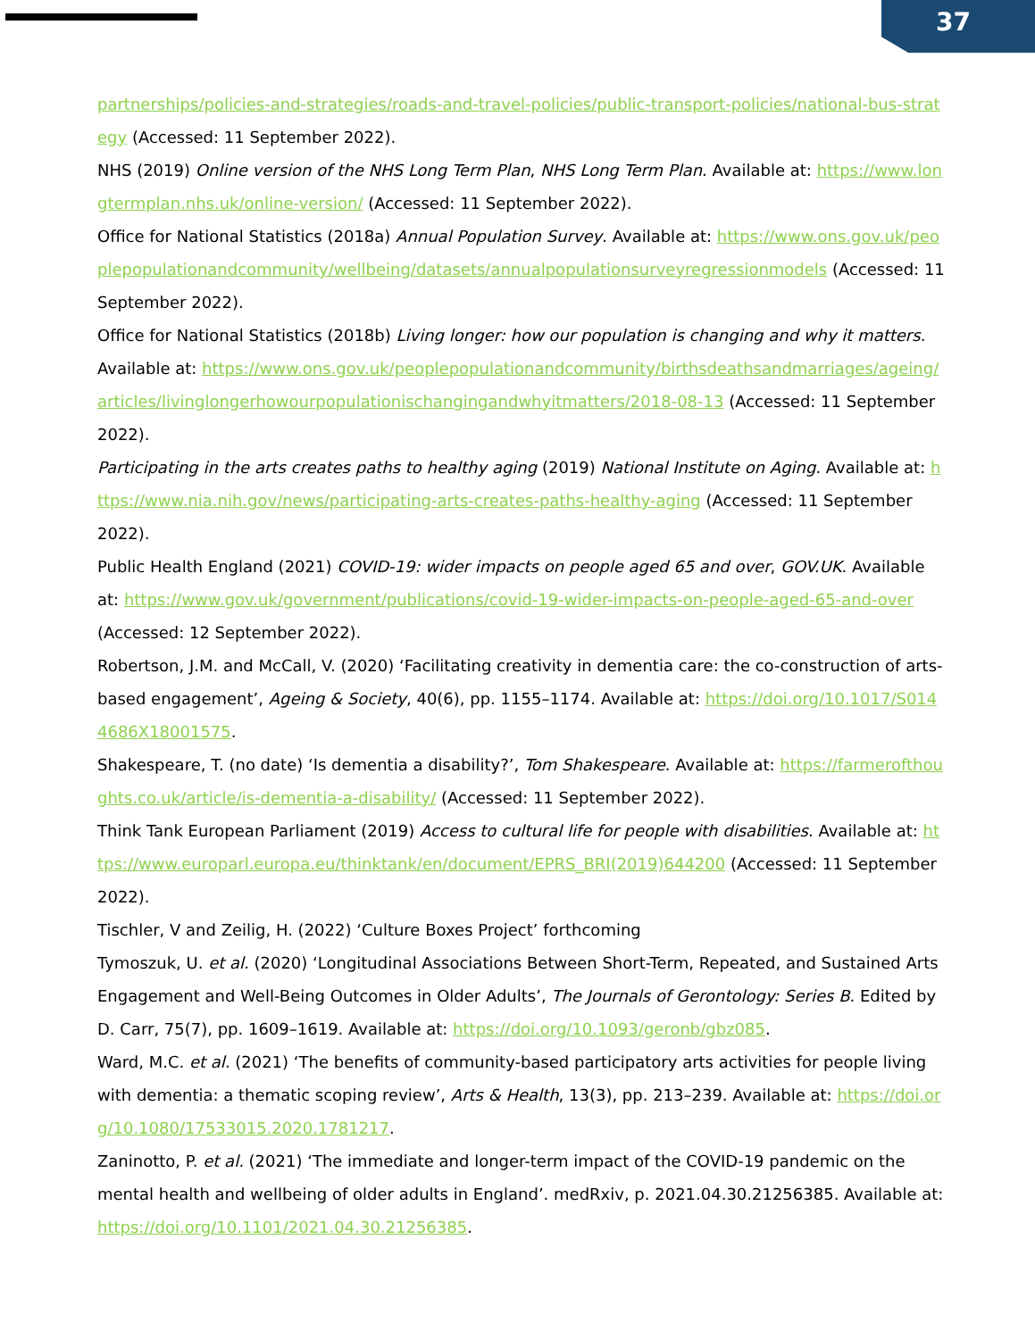37
partnerships/policies-and-strategies/roads-and-travel-policies/public-transport-policies/national-bus-strategy (Accessed: 11 September 2022).
NHS (2019) Online version of the NHS Long Term Plan, NHS Long Term Plan. Available at: https://www.longtermplan.nhs.uk/online-version/ (Accessed: 11 September 2022).
Office for National Statistics (2018a) Annual Population Survey. Available at: https://www.ons.gov.uk/peoplepopulationandcommunity/wellbeing/datasets/annualpopulationsurveyregressionmodels (Accessed: 11 September 2022).
Office for National Statistics (2018b) Living longer: how our population is changing and why it matters. Available at: https://www.ons.gov.uk/peoplepopulationandcommunity/birthsdeathsandmarriages/ageing/articles/livinglongerhowourpopulationischangingandwhyitmatters/2018-08-13 (Accessed: 11 September 2022).
Participating in the arts creates paths to healthy aging (2019) National Institute on Aging. Available at: https://www.nia.nih.gov/news/participating-arts-creates-paths-healthy-aging (Accessed: 11 September 2022).
Public Health England (2021) COVID-19: wider impacts on people aged 65 and over, GOV.UK. Available at: https://www.gov.uk/government/publications/covid-19-wider-impacts-on-people-aged-65-and-over (Accessed: 12 September 2022).
Robertson, J.M. and McCall, V. (2020) ‘Facilitating creativity in dementia care: the co-construction of arts-based engagement’, Ageing & Society, 40(6), pp. 1155–1174. Available at: https://doi.org/10.1017/S0144686X18001575.
Shakespeare, T. (no date) ‘Is dementia a disability?’, Tom Shakespeare. Available at: https://farmerofthoughts.co.uk/article/is-dementia-a-disability/ (Accessed: 11 September 2022).
Think Tank European Parliament (2019) Access to cultural life for people with disabilities. Available at: https://www.europarl.europa.eu/thinktank/en/document/EPRS_BRI(2019)644200 (Accessed: 11 September 2022).
Tischler, V and Zeilig, H. (2022) ‘Culture Boxes Project’ forthcoming
Tymoszuk, U. et al. (2020) ‘Longitudinal Associations Between Short-Term, Repeated, and Sustained Arts Engagement and Well-Being Outcomes in Older Adults’, The Journals of Gerontology: Series B. Edited by D. Carr, 75(7), pp. 1609–1619. Available at: https://doi.org/10.1093/geronb/gbz085.
Ward, M.C. et al. (2021) ‘The benefits of community-based participatory arts activities for people living with dementia: a thematic scoping review’, Arts & Health, 13(3), pp. 213–239. Available at: https://doi.org/10.1080/17533015.2020.1781217.
Zaninotto, P. et al. (2021) ‘The immediate and longer-term impact of the COVID-19 pandemic on the mental health and wellbeing of older adults in England’. medRxiv, p. 2021.04.30.21256385. Available at: https://doi.org/10.1101/2021.04.30.21256385.